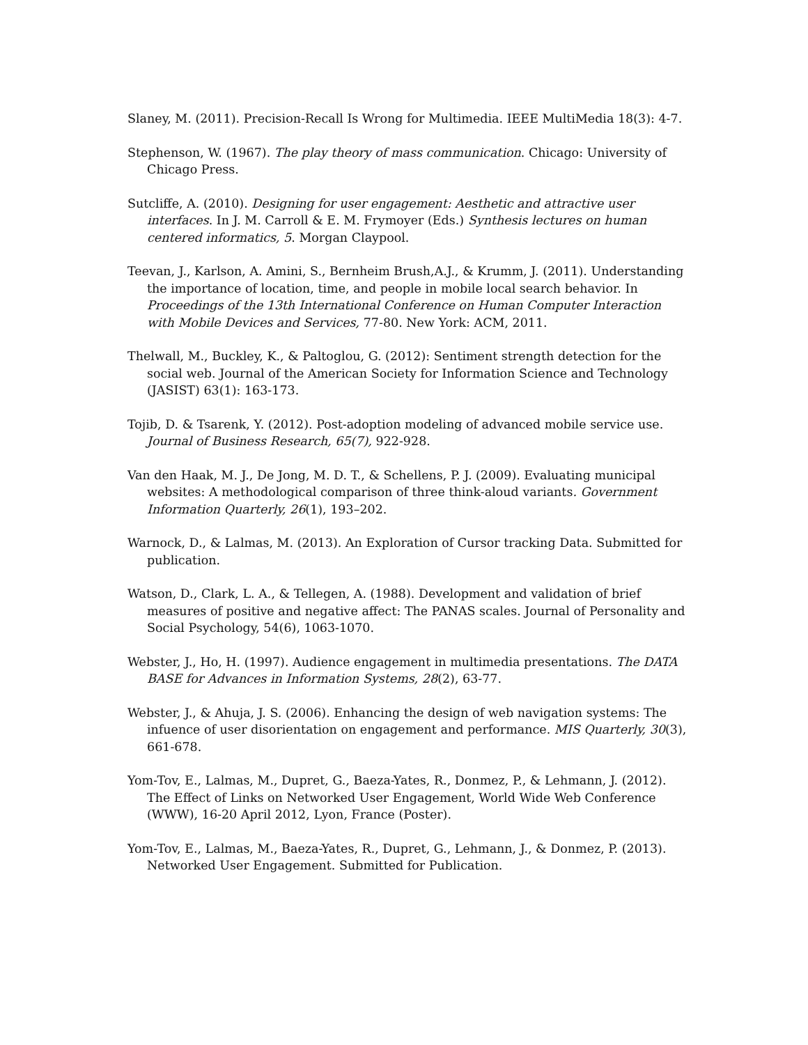Slaney, M. (2011). Precision-Recall Is Wrong for Multimedia. IEEE MultiMedia 18(3): 4-7.
Stephenson, W. (1967). The play theory of mass communication. Chicago: University of Chicago Press.
Sutcliffe, A. (2010). Designing for user engagement: Aesthetic and attractive user interfaces. In J. M. Carroll & E. M. Frymoyer (Eds.) Synthesis lectures on human centered informatics, 5. Morgan Claypool.
Teevan, J., Karlson, A. Amini, S., Bernheim Brush,A.J., & Krumm, J. (2011). Understanding the importance of location, time, and people in mobile local search behavior. In Proceedings of the 13th International Conference on Human Computer Interaction with Mobile Devices and Services, 77-80. New York: ACM, 2011.
Thelwall, M., Buckley, K., & Paltoglou, G. (2012): Sentiment strength detection for the social web. Journal of the American Society for Information Science and Technology (JASIST) 63(1): 163-173.
Tojib, D. & Tsarenk, Y. (2012). Post-adoption modeling of advanced mobile service use. Journal of Business Research, 65(7), 922-928.
Van den Haak, M. J., De Jong, M. D. T., & Schellens, P. J. (2009). Evaluating municipal websites: A methodological comparison of three think-aloud variants. Government Information Quarterly, 26(1), 193–202.
Warnock, D., & Lalmas, M. (2013). An Exploration of Cursor tracking Data. Submitted for publication.
Watson, D., Clark, L. A., & Tellegen, A. (1988). Development and validation of brief measures of positive and negative affect: The PANAS scales. Journal of Personality and Social Psychology, 54(6), 1063-1070.
Webster, J., Ho, H. (1997). Audience engagement in multimedia presentations. The DATA BASE for Advances in Information Systems, 28(2), 63-77.
Webster, J., & Ahuja, J. S. (2006). Enhancing the design of web navigation systems: The infuence of user disorientation on engagement and performance. MIS Quarterly, 30(3), 661-678.
Yom-Tov, E., Lalmas, M., Dupret, G., Baeza-Yates, R., Donmez, P., & Lehmann, J. (2012). The Effect of Links on Networked User Engagement, World Wide Web Conference (WWW), 16-20 April 2012, Lyon, France (Poster).
Yom-Tov, E., Lalmas, M., Baeza-Yates, R., Dupret, G., Lehmann, J., & Donmez, P. (2013). Networked User Engagement. Submitted for Publication.